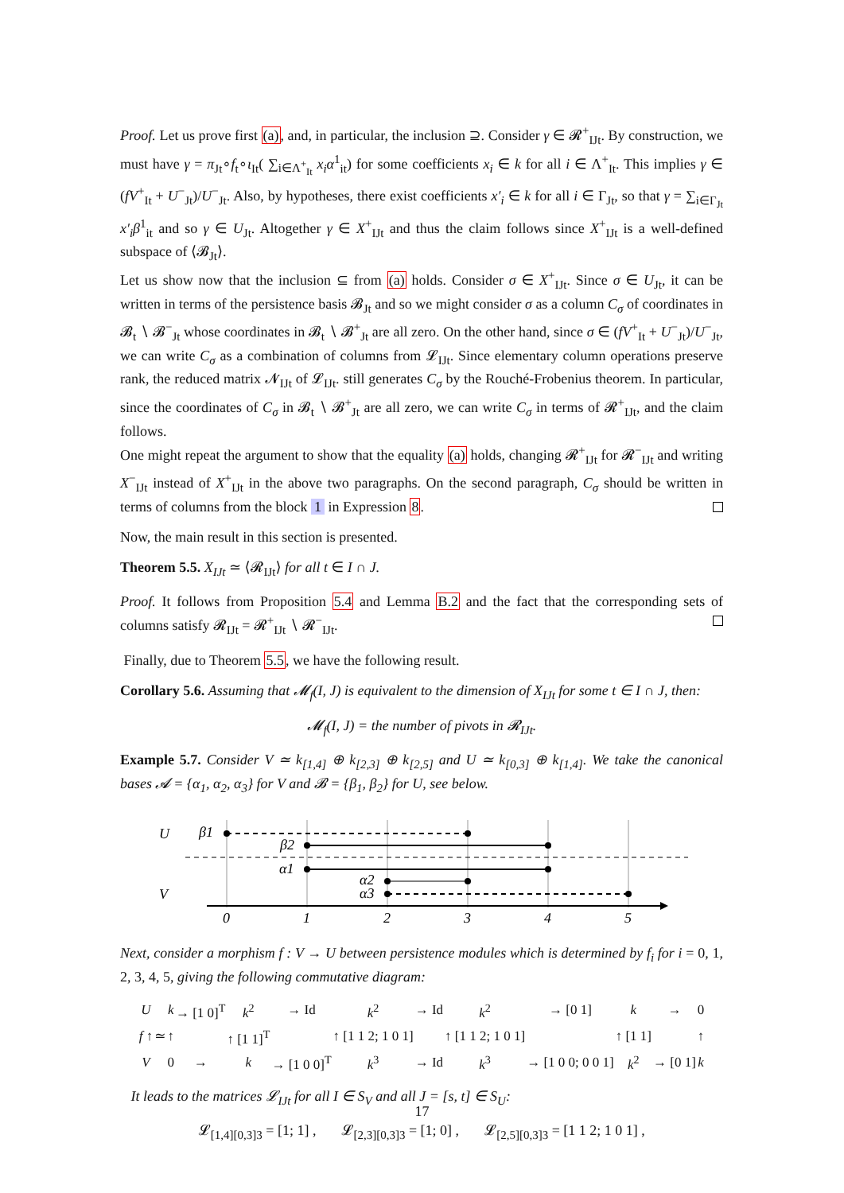Proof. Let us prove first (a), and, in particular, the inclusion ⊇. Consider γ ∈ 𝓡<sup>+</sup><sub>IJt</sub>. By construction, we must have γ = π<sub>Jt</sub>∘f<sub>t</sub>∘ι<sub>It</sub>( ∑<sub>i∈Λ<sup>+</sup><sub>It</sub></sub> x<sub>i</sub>α<sup>1</sup><sub>it</sub>) for some coefficients x<sub>i</sub> ∈ k for all i ∈ Λ<sup>+</sup><sub>It</sub>. This implies γ ∈ (fV<sup>+</sup><sub>It</sub> + U<sup>−</sup><sub>Jt</sub>)/U<sup>−</sup><sub>Jt</sub>. Also, by hypotheses, there exist coefficients x′<sub>i</sub> ∈ k for all i ∈ Γ<sub>Jt</sub>, so that γ = ∑<sub>i∈Γ<sub>Jt</sub></sub> x′<sub>i</sub>β<sup>1</sup><sub>it</sub> and so γ ∈ U<sub>Jt</sub>. Altogether γ ∈ X<sup>+</sup><sub>IJt</sub> and thus the claim follows since X<sup>+</sup><sub>IJt</sub> is a well-defined subspace of ⟨𝓑<sub>Jt</sub>⟩.
Let us show now that the inclusion ⊆ from (a) holds. Consider σ ∈ X<sup>+</sup><sub>IJt</sub>. Since σ ∈ U<sub>Jt</sub>, it can be written in terms of the persistence basis 𝓑<sub>Jt</sub> and so we might consider σ as a column C<sub>σ</sub> of coordinates in 𝓑<sub>t</sub> ∖ 𝓑<sup>−</sup><sub>Jt</sub> whose coordinates in 𝓑<sub>t</sub> ∖ 𝓑<sup>+</sup><sub>Jt</sub> are all zero. On the other hand, since σ ∈ (fV<sup>+</sup><sub>It</sub> + U<sup>−</sup><sub>Jt</sub>)/U<sup>−</sup><sub>Jt</sub>, we can write C<sub>σ</sub> as a combination of columns from 𝓛<sub>IJt</sub>. Since elementary column operations preserve rank, the reduced matrix 𝓝<sub>IJt</sub> of 𝓛<sub>IJt</sub>. still generates C<sub>σ</sub> by the Rouché-Frobenius theorem. In particular, since the coordinates of C<sub>σ</sub> in 𝓑<sub>t</sub> ∖ 𝓑<sup>+</sup><sub>Jt</sub> are all zero, we can write C<sub>σ</sub> in terms of 𝓡<sup>+</sup><sub>IJt</sub>, and the claim follows.
One might repeat the argument to show that the equality (a) holds, changing 𝓡<sup>+</sup><sub>IJt</sub> for 𝓡<sup>−</sup><sub>IJt</sub> and writing X<sup>−</sup><sub>IJt</sub> instead of X<sup>+</sup><sub>IJt</sub> in the above two paragraphs. On the second paragraph, C<sub>σ</sub> should be written in terms of columns from the block 1 in Expression 8.
Now, the main result in this section is presented.
Theorem 5.5. X<sub>IJt</sub> ≃ ⟨𝓡<sub>IJt</sub>⟩ for all t ∈ I ∩ J.
Proof. It follows from Proposition 5.4 and Lemma B.2 and the fact that the corresponding sets of columns satisfy 𝓡<sub>IJt</sub> = 𝓡<sup>+</sup><sub>IJt</sub> ∖ 𝓡<sup>−</sup><sub>IJt</sub>.
Finally, due to Theorem 5.5, we have the following result.
Corollary 5.6. Assuming that 𝓜<sub>f</sub>(I, J) is equivalent to the dimension of X<sub>IJt</sub> for some t ∈ I ∩ J, then:
𝓜<sub>f</sub>(I, J) = the number of pivots in 𝓡<sub>IJt</sub>.
Example 5.7. Consider V ≃ k<sub>[1,4]</sub> ⊕ k<sub>[2,3]</sub> ⊕ k<sub>[2,5]</sub> and U ≃ k<sub>[0,3]</sub> ⊕ k<sub>[1,4]</sub>. We take the canonical bases 𝓐 = {α<sub>1</sub>, α<sub>2</sub>, α<sub>3</sub>} for V and 𝓑 = {β<sub>1</sub>, β<sub>2</sub>} for U, see below.
U
V
β1
β2
α1
α2
α3
0
1
2
3
4
5
Next, consider a morphism f : V → U between persistence modules which is determined by f<sub>i</sub> for i = 0, 1, 2, 3, 4, 5, giving the following commutative diagram:
| U | | k | → [1 0]<sup>T</sup> | k<sup>2</sup> | → Id | k<sup>2</sup> | → Id | k<sup>2</sup> | → [0 1] | k | → | 0 |
| f ↑ | ≃ | ↑ | | ↑ [1 1]<sup>T</sup> | | ↑ [1 1 2; 1 0 1] | | ↑ [1 1 2; 1 0 1] | | ↑ [1 1] | | ↑ |
| V | | 0 | → | k | → [1 0 0]<sup>T</sup> | k<sup>3</sup> | → Id | k<sup>3</sup> | → [1 0 0; 0 0 1] | k<sup>2</sup> | → [0 1] | k |
It leads to the matrices 𝓛<sub>IJt</sub> for all I ∈ S<sub>V</sub> and all J = [s, t] ∈ S<sub>U</sub>:
𝓛<sub>[1,4][0,3]3</sub> = [1; 1] , 𝓛<sub>[2,3][0,3]3</sub> = [1; 0] , 𝓛<sub>[2,5][0,3]3</sub> = [1 1 2; 1 0 1] ,
17